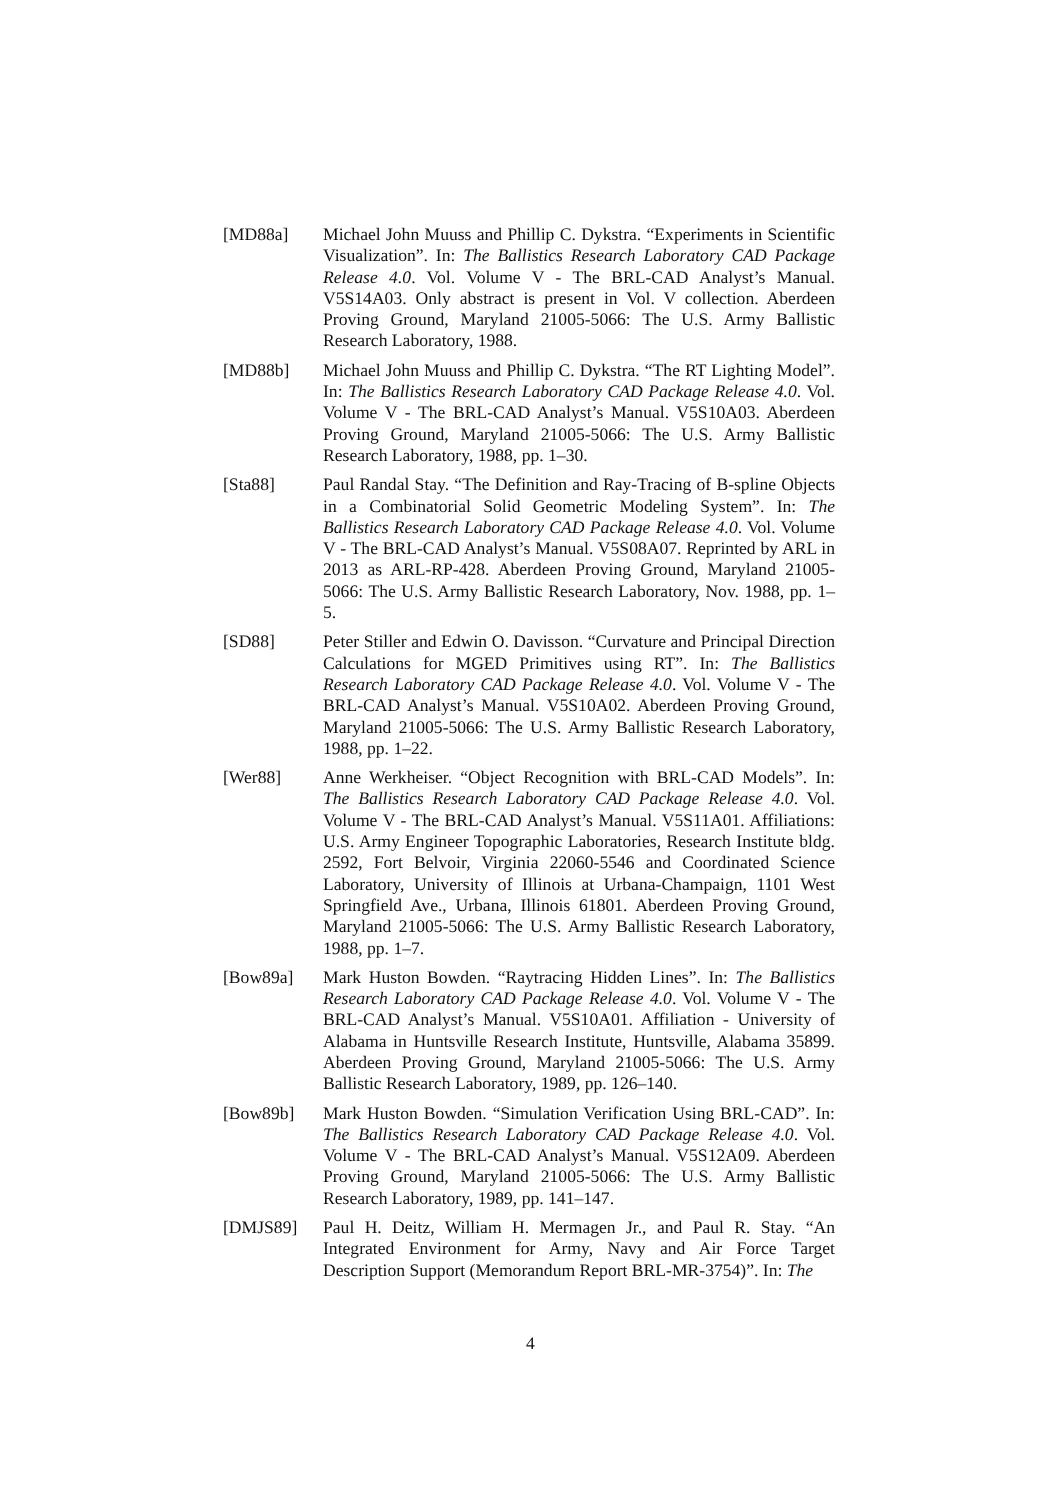[MD88a] Michael John Muuss and Phillip C. Dykstra. “Experiments in Scientific Visualization”. In: The Ballistics Research Laboratory CAD Package Release 4.0. Vol. Volume V - The BRL-CAD Analyst’s Manual. V5S14A03. Only abstract is present in Vol. V collection. Aberdeen Proving Ground, Maryland 21005-5066: The U.S. Army Ballistic Research Laboratory, 1988.
[MD88b] Michael John Muuss and Phillip C. Dykstra. “The RT Lighting Model”. In: The Ballistics Research Laboratory CAD Package Release 4.0. Vol. Volume V - The BRL-CAD Analyst’s Manual. V5S10A03. Aberdeen Proving Ground, Maryland 21005-5066: The U.S. Army Ballistic Research Laboratory, 1988, pp. 1–30.
[Sta88] Paul Randal Stay. “The Definition and Ray-Tracing of B-spline Objects in a Combinatorial Solid Geometric Modeling System”. In: The Ballistics Research Laboratory CAD Package Release 4.0. Vol. Volume V - The BRL-CAD Analyst’s Manual. V5S08A07. Reprinted by ARL in 2013 as ARL-RP-428. Aberdeen Proving Ground, Maryland 21005-5066: The U.S. Army Ballistic Research Laboratory, Nov. 1988, pp. 1–5.
[SD88] Peter Stiller and Edwin O. Davisson. “Curvature and Principal Direction Calculations for MGED Primitives using RT”. In: The Ballistics Research Laboratory CAD Package Release 4.0. Vol. Volume V - The BRL-CAD Analyst’s Manual. V5S10A02. Aberdeen Proving Ground, Maryland 21005-5066: The U.S. Army Ballistic Research Laboratory, 1988, pp. 1–22.
[Wer88] Anne Werkheiser. “Object Recognition with BRL-CAD Models”. In: The Ballistics Research Laboratory CAD Package Release 4.0. Vol. Volume V - The BRL-CAD Analyst’s Manual. V5S11A01. Affiliations: U.S. Army Engineer Topographic Laboratories, Research Institute bldg. 2592, Fort Belvoir, Virginia 22060-5546 and Coordinated Science Laboratory, University of Illinois at Urbana-Champaign, 1101 West Springfield Ave., Urbana, Illinois 61801. Aberdeen Proving Ground, Maryland 21005-5066: The U.S. Army Ballistic Research Laboratory, 1988, pp. 1–7.
[Bow89a] Mark Huston Bowden. “Raytracing Hidden Lines”. In: The Ballistics Research Laboratory CAD Package Release 4.0. Vol. Volume V - The BRL-CAD Analyst’s Manual. V5S10A01. Affiliation - University of Alabama in Huntsville Research Institute, Huntsville, Alabama 35899. Aberdeen Proving Ground, Maryland 21005-5066: The U.S. Army Ballistic Research Laboratory, 1989, pp. 126–140.
[Bow89b] Mark Huston Bowden. “Simulation Verification Using BRL-CAD”. In: The Ballistics Research Laboratory CAD Package Release 4.0. Vol. Volume V - The BRL-CAD Analyst’s Manual. V5S12A09. Aberdeen Proving Ground, Maryland 21005-5066: The U.S. Army Ballistic Research Laboratory, 1989, pp. 141–147.
[DMJS89] Paul H. Deitz, William H. Mermagen Jr., and Paul R. Stay. “An Integrated Environment for Army, Navy and Air Force Target Description Support (Memorandum Report BRL-MR-3754)”. In: The
4